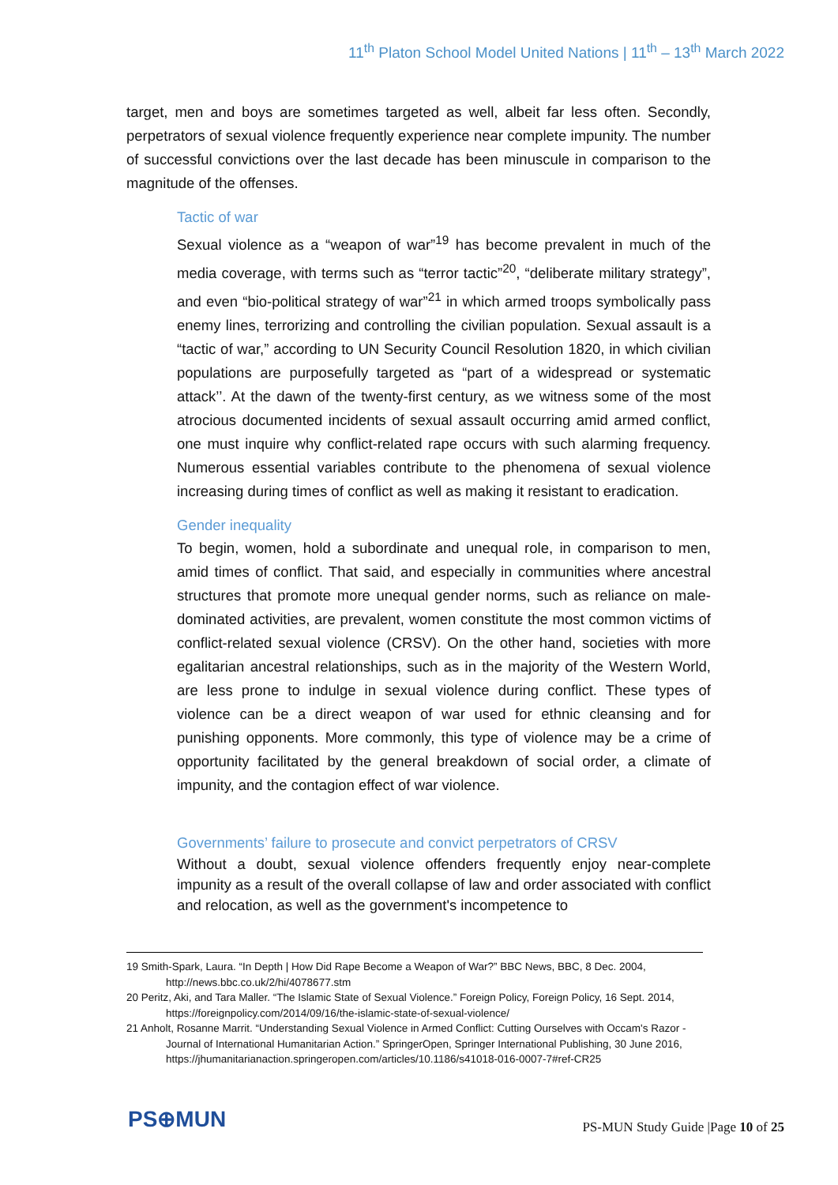11<sup>th</sup> Platon School Model United Nations | 11<sup>th</sup> – 13<sup>th</sup> March 2022
target, men and boys are sometimes targeted as well, albeit far less often. Secondly, perpetrators of sexual violence frequently experience near complete impunity. The number of successful convictions over the last decade has been minuscule in comparison to the magnitude of the offenses.
Tactic of war
Sexual violence as a “weapon of war”<sup>19</sup> has become prevalent in much of the media coverage, with terms such as “terror tactic”<sup>20</sup>, “deliberate military strategy”, and even “bio-political strategy of war”<sup>21</sup> in which armed troops symbolically pass enemy lines, terrorizing and controlling the civilian population. Sexual assault is a “tactic of war,” according to UN Security Council Resolution 1820, in which civilian populations are purposefully targeted as “part of a widespread or systematic attack’’. At the dawn of the twenty-first century, as we witness some of the most atrocious documented incidents of sexual assault occurring amid armed conflict, one must inquire why conflict-related rape occurs with such alarming frequency. Numerous essential variables contribute to the phenomena of sexual violence increasing during times of conflict as well as making it resistant to eradication.
Gender inequality
To begin, women, hold a subordinate and unequal role, in comparison to men, amid times of conflict. That said, and especially in communities where ancestral structures that promote more unequal gender norms, such as reliance on male-dominated activities, are prevalent, women constitute the most common victims of conflict-related sexual violence (CRSV). On the other hand, societies with more egalitarian ancestral relationships, such as in the majority of the Western World, are less prone to indulge in sexual violence during conflict. These types of violence can be a direct weapon of war used for ethnic cleansing and for punishing opponents. More commonly, this type of violence may be a crime of opportunity facilitated by the general breakdown of social order, a climate of impunity, and the contagion effect of war violence.
Governments’ failure to prosecute and convict perpetrators of CRSV
Without a doubt, sexual violence offenders frequently enjoy near-complete impunity as a result of the overall collapse of law and order associated with conflict and relocation, as well as the government's incompetence to
19 Smith-Spark, Laura. “In Depth | How Did Rape Become a Weapon of War?” BBC News, BBC, 8 Dec. 2004, http://news.bbc.co.uk/2/hi/4078677.stm
20 Peritz, Aki, and Tara Maller. “The Islamic State of Sexual Violence.” Foreign Policy, Foreign Policy, 16 Sept. 2014, https://foreignpolicy.com/2014/09/16/the-islamic-state-of-sexual-violence/
21 Anholt, Rosanne Marrit. “Understanding Sexual Violence in Armed Conflict: Cutting Ourselves with Occam's Razor - Journal of International Humanitarian Action.” SpringerOpen, Springer International Publishing, 30 June 2016, https://jhumanitarianaction.springeropen.com/articles/10.1186/s41018-016-0007-7#ref-CR25
PS⊕MUN
PS-MUN Study Guide |Page 10 of 25